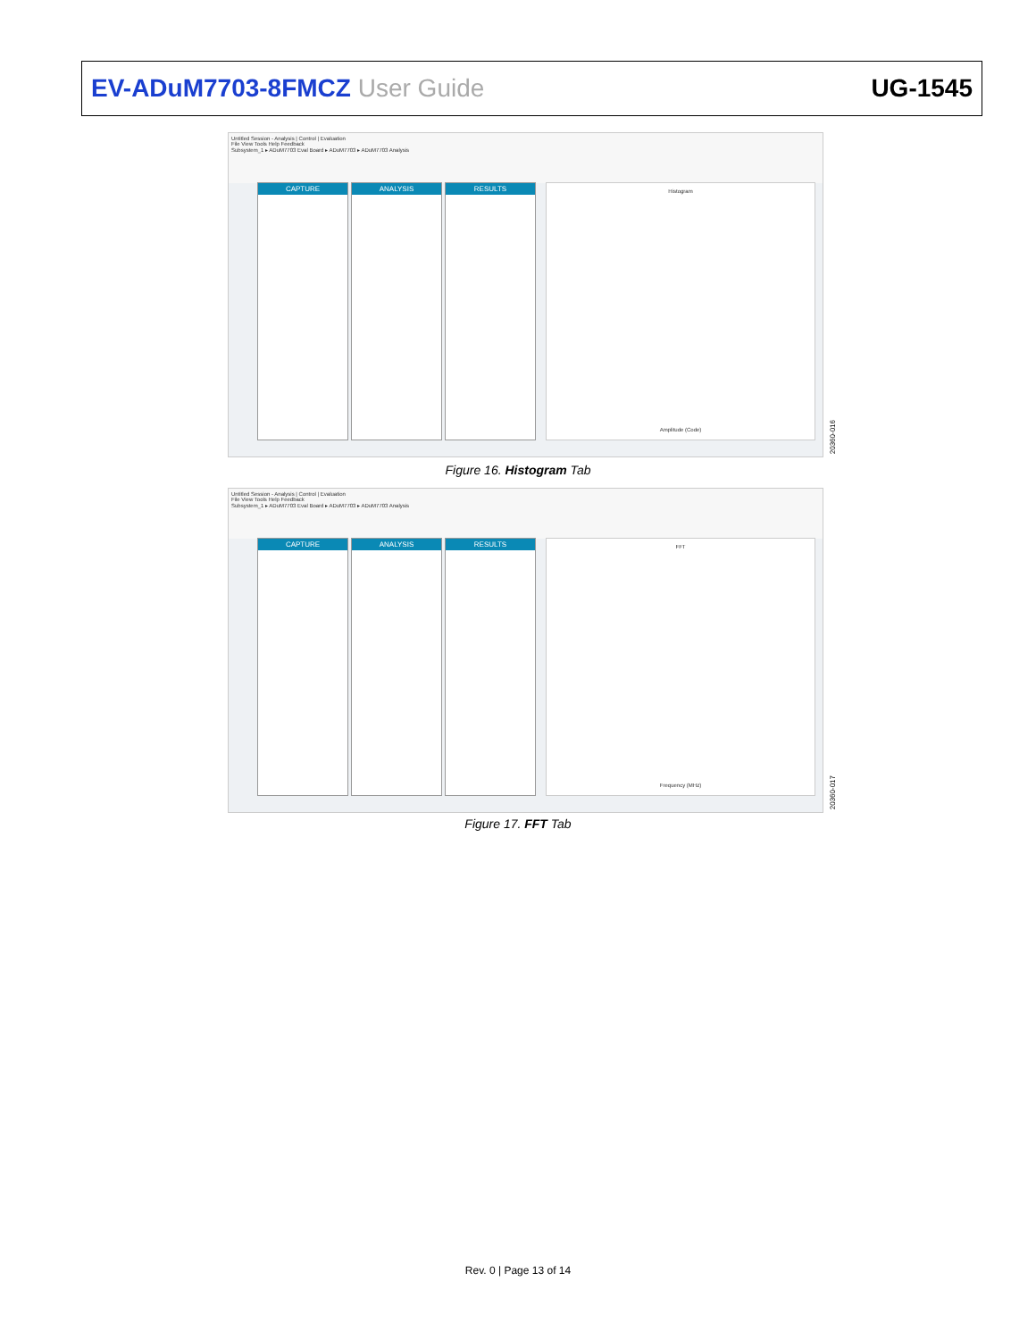EV-ADuM7703-8FMCZ User Guide UG-1545
Untitled Session - Analysis | Control | Evaluation
File View Tools Help Feedback
Subsystem_1 ▸ ADuM7703 Eval Board ▸ ADuM7703 ▸ ADuM7703 Analysis
CAPTURE ANALYSIS RESULTS
Histogram
Amplitude (Code)
20360-016
Figure 16. Histogram Tab
Untitled Session - Analysis | Control | Evaluation
File View Tools Help Feedback
Subsystem_1 ▸ ADuM7703 Eval Board ▸ ADuM7703 ▸ ADuM7703 Analysis
CAPTURE ANALYSIS RESULTS
FFT
Frequency (MHz)
20360-017
Figure 17. FFT Tab
Rev. 0 | Page 13 of 14